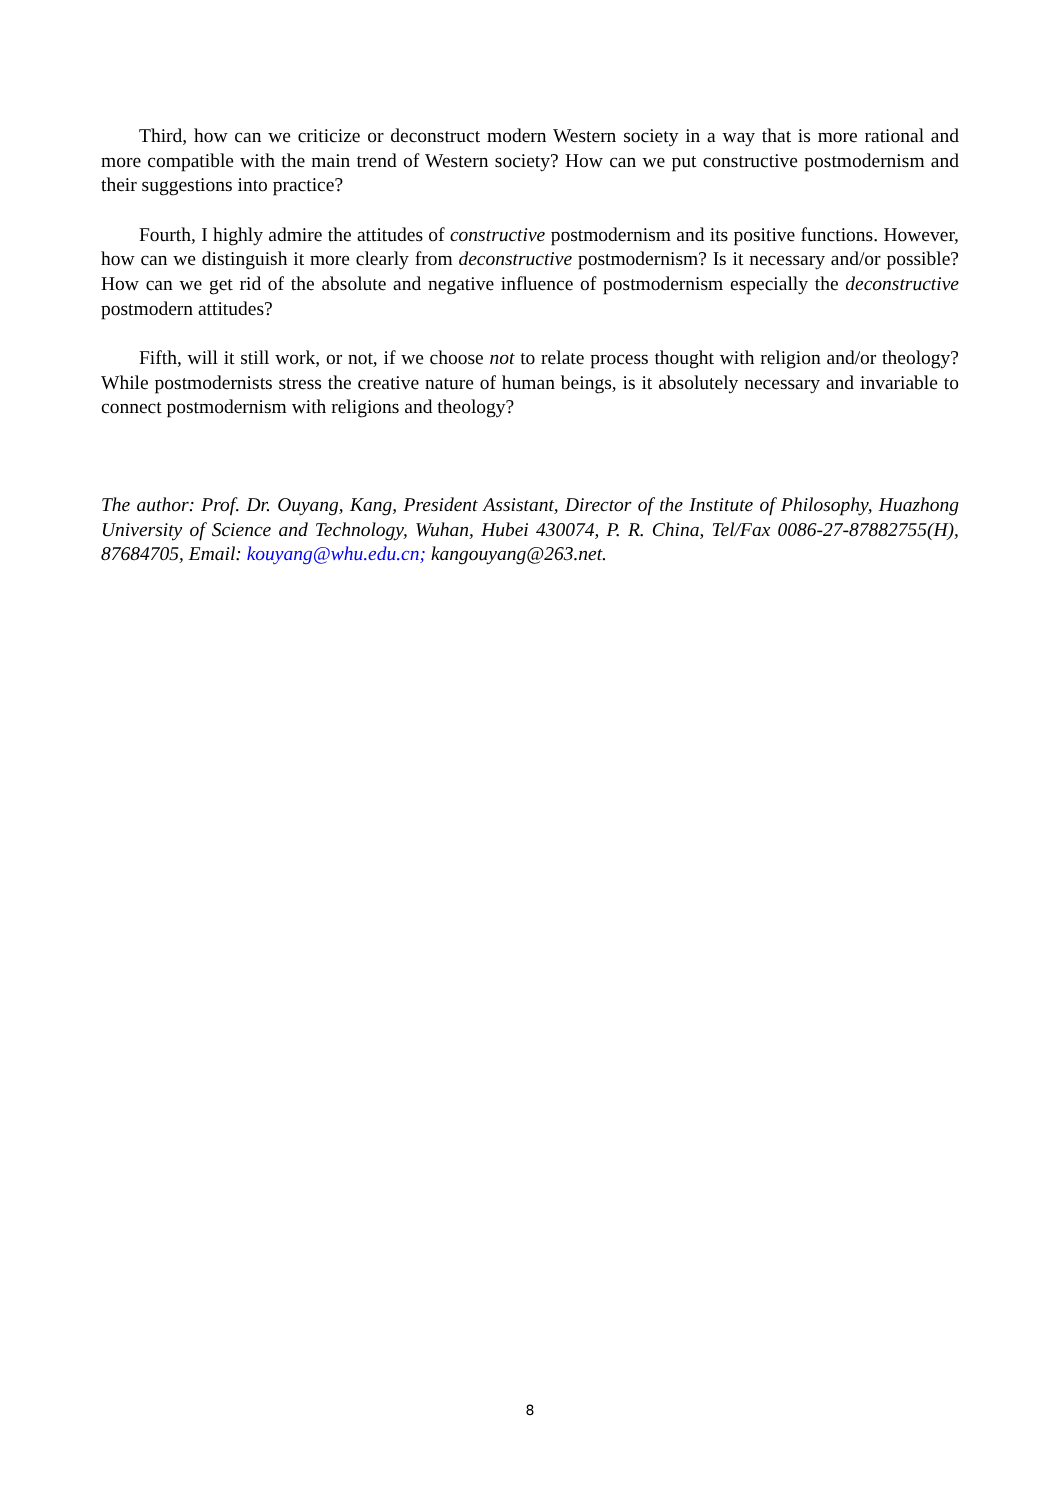Third, how can we criticize or deconstruct modern Western society in a way that is more rational and more compatible with the main trend of Western society? How can we put constructive postmodernism and their suggestions into practice?
Fourth, I highly admire the attitudes of constructive postmodernism and its positive functions. However, how can we distinguish it more clearly from deconstructive postmodernism? Is it necessary and/or possible? How can we get rid of the absolute and negative influence of postmodernism especially the deconstructive postmodern attitudes?
Fifth, will it still work, or not, if we choose not to relate process thought with religion and/or theology? While postmodernists stress the creative nature of human beings, is it absolutely necessary and invariable to connect postmodernism with religions and theology?
The author: Prof. Dr. Ouyang, Kang, President Assistant, Director of the Institute of Philosophy, Huazhong University of Science and Technology, Wuhan, Hubei 430074, P. R. China, Tel/Fax 0086-27-87882755(H), 87684705, Email: kouyang@whu.edu.cn; kangouyang@263.net.
8